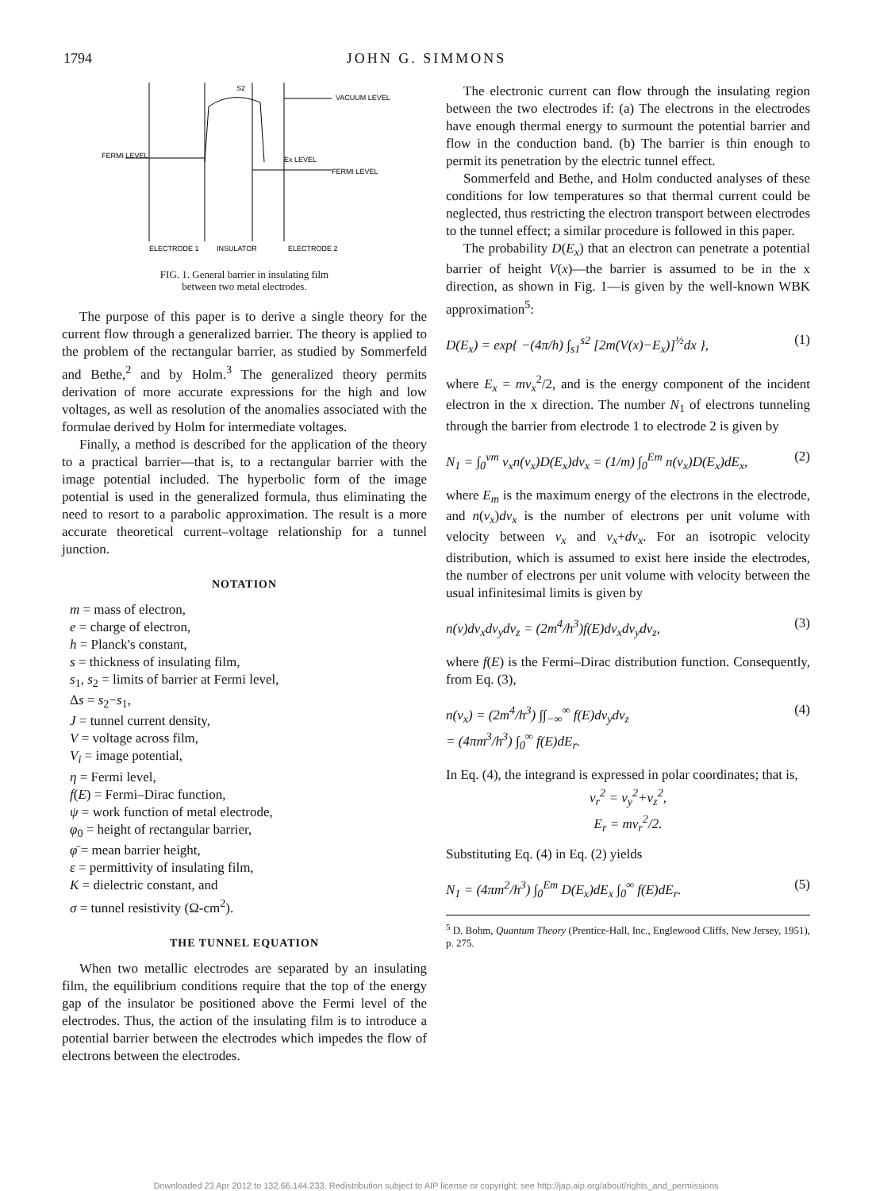1794 JOHN G. SIMMONS
VACUUM LEVEL
FERMI LEVEL
FERMI LEVEL
Ex LEVEL
S2
ELECTRODE 1
INSULATOR
ELECTRODE 2
FIG. 1. General barrier in insulating film
between two metal electrodes.
The purpose of this paper is to derive a single theory for the current flow through a generalized barrier. The theory is applied to the problem of the rectangular barrier, as studied by Sommerfeld and Bethe,<sup>2</sup> and by Holm.<sup>3</sup> The generalized theory permits derivation of more accurate expressions for the high and low voltages, as well as resolution of the anomalies associated with the formulae derived by Holm for intermediate voltages.
Finally, a method is described for the application of the theory to a practical barrier—that is, to a rectangular barrier with the image potential included. The hyperbolic form of the image potential is used in the generalized formula, thus eliminating the need to resort to a parabolic approximation. The result is a more accurate theoretical current–voltage relationship for a tunnel junction.
NOTATION
m = mass of electron,
e = charge of electron,
h = Planck's constant,
s = thickness of insulating film,
s<sub>1</sub>, s<sub>2</sub> = limits of barrier at Fermi level,
Δs = s<sub>2</sub>−s<sub>1</sub>,
J = tunnel current density,
V = voltage across film,
V<sub>i</sub> = image potential,
η = Fermi level,
f(E) = Fermi–Dirac function,
ψ = work function of metal electrode,
φ<sub>0</sub> = height of rectangular barrier,
φ̄ = mean barrier height,
ε = permittivity of insulating film,
K = dielectric constant, and
σ = tunnel resistivity (Ω-cm<sup>2</sup>).
THE TUNNEL EQUATION
When two metallic electrodes are separated by an insulating film, the equilibrium conditions require that the top of the energy gap of the insulator be positioned above the Fermi level of the electrodes. Thus, the action of the insulating film is to introduce a potential barrier between the electrodes which impedes the flow of electrons between the electrodes.
The electronic current can flow through the insulating region between the two electrodes if: (a) The electrons in the electrodes have enough thermal energy to surmount the potential barrier and flow in the conduction band. (b) The barrier is thin enough to permit its penetration by the electric tunnel effect.
Sommerfeld and Bethe, and Holm conducted analyses of these conditions for low temperatures so that thermal current could be neglected, thus restricting the electron transport between electrodes to the tunnel effect; a similar procedure is followed in this paper.
The probability D(E<sub>x</sub>) that an electron can penetrate a potential barrier of height V(x)—the barrier is assumed to be in the x direction, as shown in Fig. 1—is given by the well-known WBK approximation<sup>5</sup>:
D(E<sub>x</sub>) = exp{ −(4π/h) ∫<sub>s1</sub><sup>s2</sup> [2m(V(x)−E<sub>x</sub>)]<sup>½</sup>dx }, (1)
where E<sub>x</sub> = mv<sub>x</sub><sup>2</sup>/2, and is the energy component of the incident electron in the x direction. The number N<sub>1</sub> of electrons tunneling through the barrier from electrode 1 to electrode 2 is given by
N<sub>1</sub> = ∫<sub>0</sub><sup>vm</sup> v<sub>x</sub>n(v<sub>x</sub>)D(E<sub>x</sub>)dv<sub>x</sub> = (1/m) ∫<sub>0</sub><sup>Em</sup> n(v<sub>x</sub>)D(E<sub>x</sub>)dE<sub>x</sub>, (2)
where E<sub>m</sub> is the maximum energy of the electrons in the electrode, and n(v<sub>x</sub>)dv<sub>x</sub> is the number of electrons per unit volume with velocity between v<sub>x</sub> and v<sub>x</sub>+dv<sub>x</sub>. For an isotropic velocity distribution, which is assumed to exist here inside the electrodes, the number of electrons per unit volume with velocity between the usual infinitesimal limits is given by
n(v)dv<sub>x</sub>dv<sub>y</sub>dv<sub>z</sub> = (2m<sup>4</sup>/h<sup>3</sup>)f(E)dv<sub>x</sub>dv<sub>y</sub>dv<sub>z</sub>, (3)
where f(E) is the Fermi–Dirac distribution function. Consequently, from Eq. (3),
n(v<sub>x</sub>) = (2m<sup>4</sup>/h<sup>3</sup>) ∫∫<sub>−∞</sub><sup>∞</sup> f(E)dv<sub>y</sub>dv<sub>z</sub>
= (4πm<sup>3</sup>/h<sup>3</sup>) ∫<sub>0</sub><sup>∞</sup> f(E)dE<sub>r</sub>. (4)
In Eq. (4), the integrand is expressed in polar coordinates; that is,
v<sub>r</sub><sup>2</sup> = v<sub>y</sub><sup>2</sup>+v<sub>z</sub><sup>2</sup>,
E<sub>r</sub> = mv<sub>r</sub><sup>2</sup>/2.
Substituting Eq. (4) in Eq. (2) yields
N<sub>1</sub> = (4πm<sup>2</sup>/h<sup>3</sup>) ∫<sub>0</sub><sup>Em</sup> D(E<sub>x</sub>)dE<sub>x</sub> ∫<sub>0</sub><sup>∞</sup> f(E)dE<sub>r</sub>. (5)
<sup>5</sup> D. Bohm, Quantum Theory (Prentice-Hall, Inc., Englewood Cliffs, New Jersey, 1951), p. 275.
Downloaded 23 Apr 2012 to 132.66.144.233. Redistribution subject to AIP license or copyright; see http://jap.aip.org/about/rights_and_permissions